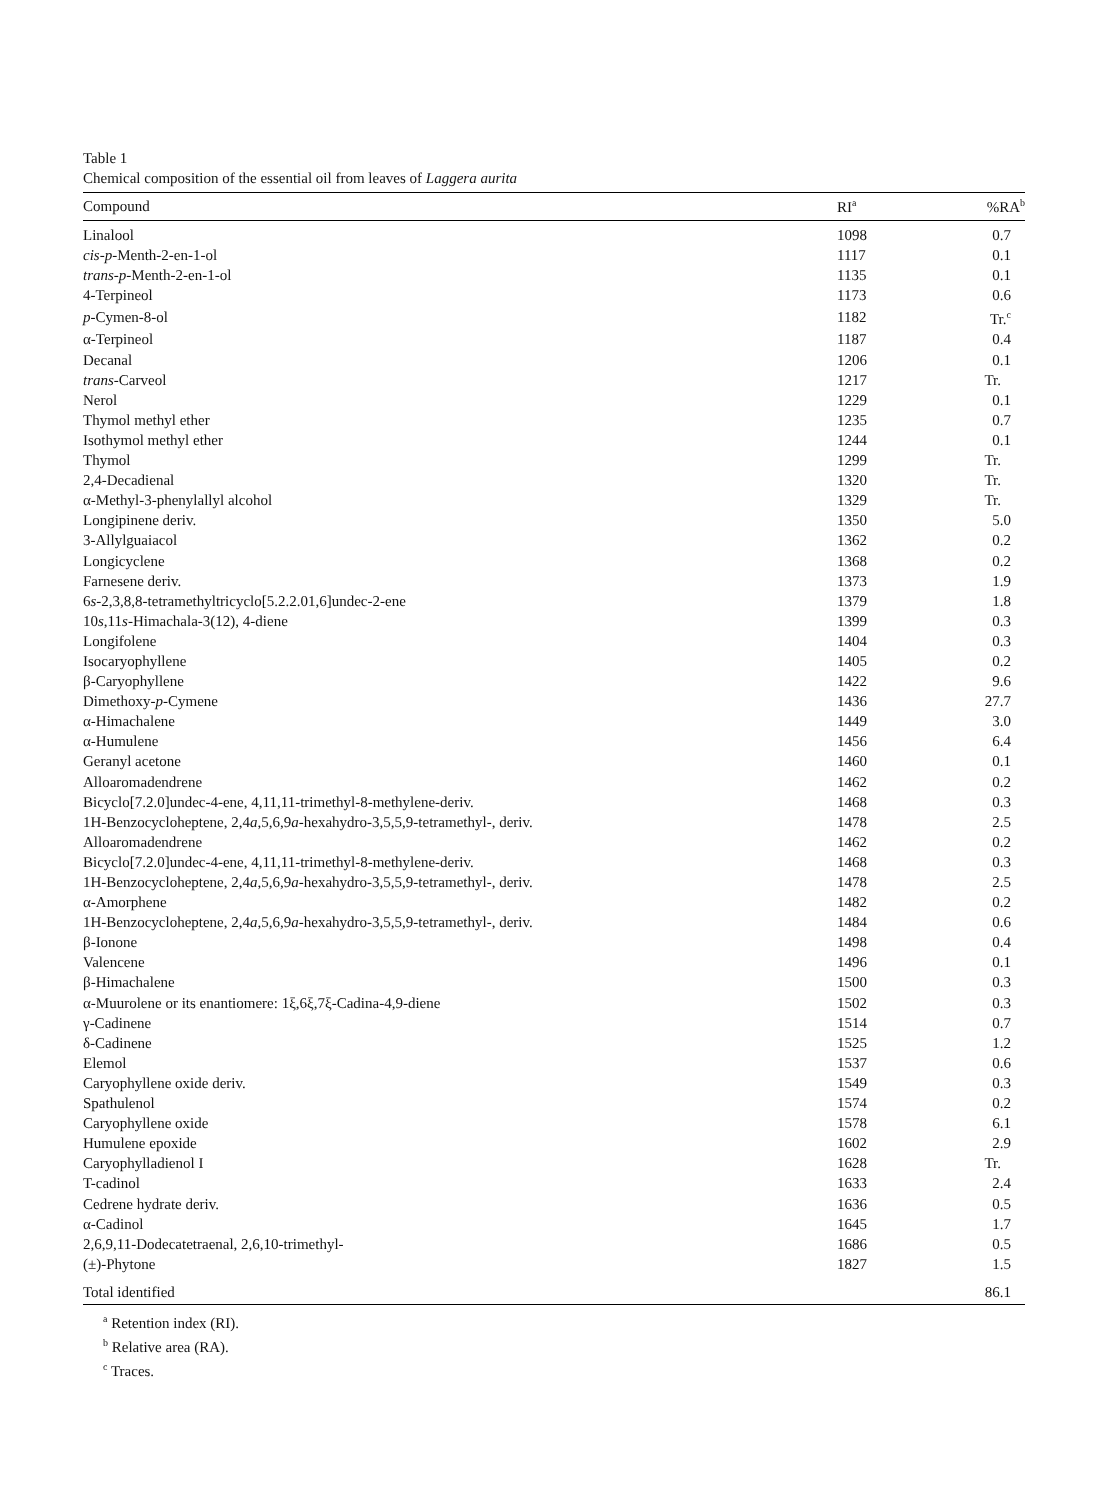Table 1
Chemical composition of the essential oil from leaves of Laggera aurita
| Compound | RI<sup>a</sup> | %RA<sup>b</sup> |
| --- | --- | --- |
| Linalool | 1098 | 0.7 |
| cis-p -Menth-2-en-1-ol | 1117 | 0.1 |
| trans-p -Menth-2-en-1-ol | 1135 | 0.1 |
| 4-Terpineol | 1173 | 0.6 |
| p -Cymen-8-ol | 1182 | Tr.<sup>c</sup> |
| α-Terpineol | 1187 | 0.4 |
| Decanal | 1206 | 0.1 |
| trans -Carveol | 1217 | Tr. |
| Nerol | 1229 | 0.1 |
| Thymol methyl ether | 1235 | 0.7 |
| Isothymol methyl ether | 1244 | 0.1 |
| Thymol | 1299 | Tr. |
| 2,4-Decadienal | 1320 | Tr. |
| α-Methyl-3-phenylallyl alcohol | 1329 | Tr. |
| Longipinene deriv. | 1350 | 5.0 |
| 3-Allylguaiacol | 1362 | 0.2 |
| Longicyclene | 1368 | 0.2 |
| Farnesene deriv. | 1373 | 1.9 |
| 6 s -2,3,8,8-tetramethyltricyclo[5.2.2.01,6]undec-2-ene | 1379 | 1.8 |
| 10 s ,11 s -Himachala-3(12), 4-diene | 1399 | 0.3 |
| Longifolene | 1404 | 0.3 |
| Isocaryophyllene | 1405 | 0.2 |
| β-Caryophyllene | 1422 | 9.6 |
| Dimethoxy- p -Cymene | 1436 | 27.7 |
| α-Himachalene | 1449 | 3.0 |
| α-Humulene | 1456 | 6.4 |
| Geranyl acetone | 1460 | 0.1 |
| Alloaromadendrene | 1462 | 0.2 |
| Bicyclo[7.2.0]undec-4-ene, 4,11,11-trimethyl-8-methylene-deriv. | 1468 | 0.3 |
| 1H-Benzocycloheptene, 2,4 a ,5,6,9 a -hexahydro-3,5,5,9-tetramethyl-, deriv. | 1478 | 2.5 |
| Alloaromadendrene | 1462 | 0.2 |
| Bicyclo[7.2.0]undec-4-ene, 4,11,11-trimethyl-8-methylene-deriv. | 1468 | 0.3 |
| 1H-Benzocycloheptene, 2,4 a ,5,6,9 a -hexahydro-3,5,5,9-tetramethyl-, deriv. | 1478 | 2.5 |
| α-Amorphene | 1482 | 0.2 |
| 1H-Benzocycloheptene, 2,4 a ,5,6,9 a -hexahydro-3,5,5,9-tetramethyl-, deriv. | 1484 | 0.6 |
| β-Ionone | 1498 | 0.4 |
| Valencene | 1496 | 0.1 |
| β-Himachalene | 1500 | 0.3 |
| α-Muurolene or its enantiomere: 1ξ,6ξ,7ξ-Cadina-4,9-diene | 1502 | 0.3 |
| γ-Cadinene | 1514 | 0.7 |
| δ-Cadinene | 1525 | 1.2 |
| Elemol | 1537 | 0.6 |
| Caryophyllene oxide deriv. | 1549 | 0.3 |
| Spathulenol | 1574 | 0.2 |
| Caryophyllene oxide | 1578 | 6.1 |
| Humulene epoxide | 1602 | 2.9 |
| Caryophylladienol I | 1628 | Tr. |
| T-cadinol | 1633 | 2.4 |
| Cedrene hydrate deriv. | 1636 | 0.5 |
| α-Cadinol | 1645 | 1.7 |
| 2,6,9,11-Dodecatetraenal, 2,6,10-trimethyl- | 1686 | 0.5 |
| (±)-Phytone | 1827 | 1.5 |
| Total identified | | 86.1 |
<sup>a</sup> Retention index (RI).
<sup>b</sup> Relative area (RA).
<sup>c</sup> Traces.